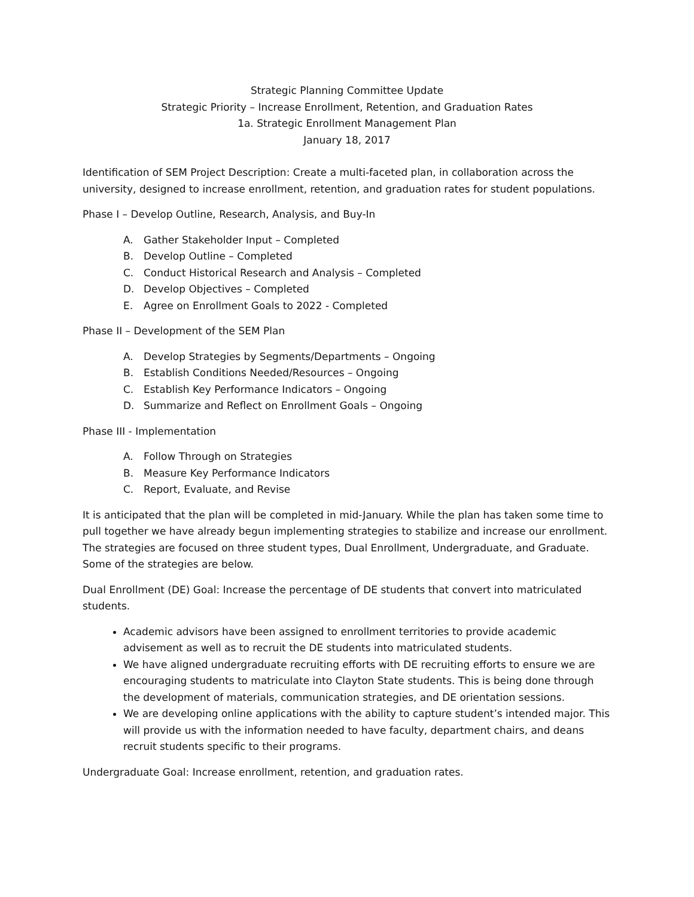Strategic Planning Committee Update
Strategic Priority – Increase Enrollment, Retention, and Graduation Rates
1a. Strategic Enrollment Management Plan
January 18, 2017
Identification of SEM Project Description: Create a multi-faceted plan, in collaboration across the university, designed to increase enrollment, retention, and graduation rates for student populations.
Phase I – Develop Outline, Research, Analysis, and Buy-In
A. Gather Stakeholder Input – Completed
B. Develop Outline – Completed
C. Conduct Historical Research and Analysis – Completed
D. Develop Objectives – Completed
E. Agree on Enrollment Goals to 2022 - Completed
Phase II – Development of the SEM Plan
A. Develop Strategies by Segments/Departments – Ongoing
B. Establish Conditions Needed/Resources – Ongoing
C. Establish Key Performance Indicators – Ongoing
D. Summarize and Reflect on Enrollment Goals – Ongoing
Phase III - Implementation
A. Follow Through on Strategies
B. Measure Key Performance Indicators
C. Report, Evaluate, and Revise
It is anticipated that the plan will be completed in mid-January. While the plan has taken some time to pull together we have already begun implementing strategies to stabilize and increase our enrollment. The strategies are focused on three student types, Dual Enrollment, Undergraduate, and Graduate. Some of the strategies are below.
Dual Enrollment (DE) Goal: Increase the percentage of DE students that convert into matriculated students.
Academic advisors have been assigned to enrollment territories to provide academic advisement as well as to recruit the DE students into matriculated students.
We have aligned undergraduate recruiting efforts with DE recruiting efforts to ensure we are encouraging students to matriculate into Clayton State students. This is being done through the development of materials, communication strategies, and DE orientation sessions.
We are developing online applications with the ability to capture student’s intended major. This will provide us with the information needed to have faculty, department chairs, and deans recruit students specific to their programs.
Undergraduate Goal: Increase enrollment, retention, and graduation rates.